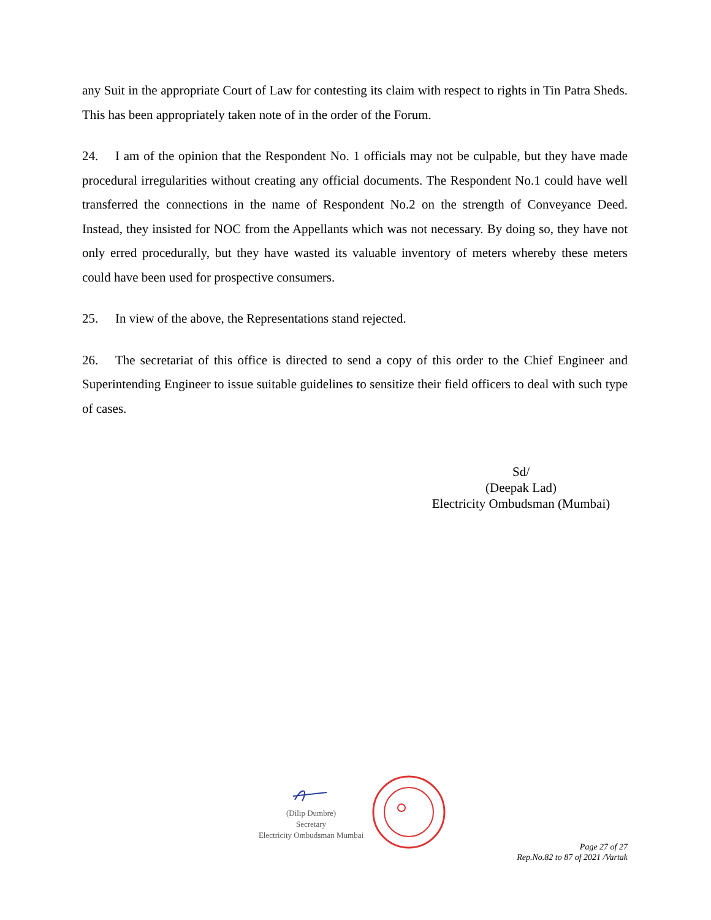any Suit in the appropriate Court of Law for contesting its claim with respect to rights in Tin Patra Sheds. This has been appropriately taken note of in the order of the Forum.
24. I am of the opinion that the Respondent No. 1 officials may not be culpable, but they have made procedural irregularities without creating any official documents. The Respondent No.1 could have well transferred the connections in the name of Respondent No.2 on the strength of Conveyance Deed. Instead, they insisted for NOC from the Appellants which was not necessary. By doing so, they have not only erred procedurally, but they have wasted its valuable inventory of meters whereby these meters could have been used for prospective consumers.
25. In view of the above, the Representations stand rejected.
26. The secretariat of this office is directed to send a copy of this order to the Chief Engineer and Superintending Engineer to issue suitable guidelines to sensitize their field officers to deal with such type of cases.
Sd/
(Deepak Lad)
Electricity Ombudsman (Mumbai)
(Dilip Dumbre)
Secretary
Electricity Ombudsman Mumbai
Page 27 of 27
Rep.No.82 to 87 of 2021 /Vartak